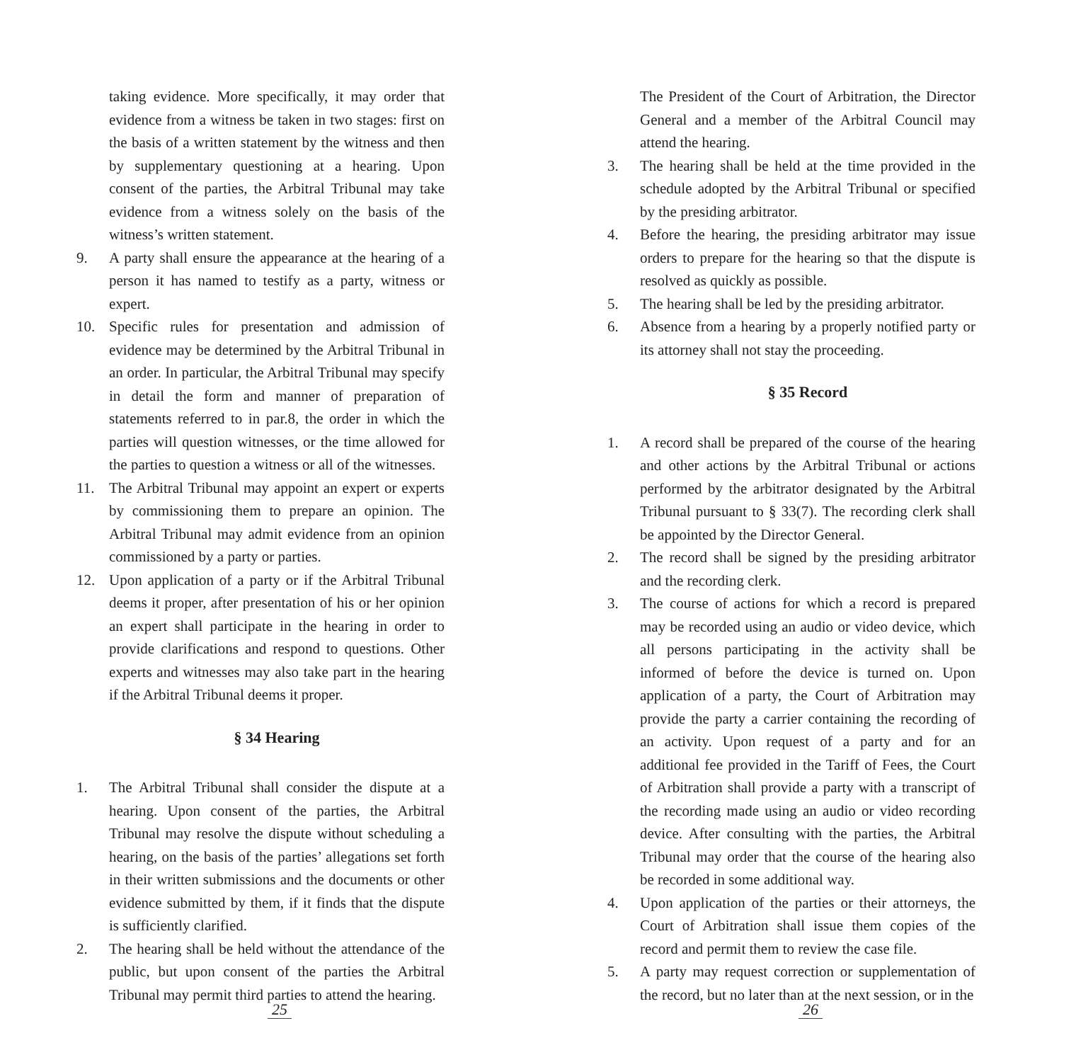taking evidence. More specifically, it may order that evidence from a witness be taken in two stages: first on the basis of a written statement by the witness and then by supplementary questioning at a hearing. Upon consent of the parties, the Arbitral Tribunal may take evidence from a witness solely on the basis of the witness’s written statement.
9. A party shall ensure the appearance at the hearing of a person it has named to testify as a party, witness or expert.
10. Specific rules for presentation and admission of evidence may be determined by the Arbitral Tribunal in an order. In particular, the Arbitral Tribunal may specify in detail the form and manner of preparation of statements referred to in par.8, the order in which the parties will question witnesses, or the time allowed for the parties to question a witness or all of the witnesses.
11. The Arbitral Tribunal may appoint an expert or experts by commissioning them to prepare an opinion. The Arbitral Tribunal may admit evidence from an opinion commissioned by a party or parties.
12. Upon application of a party or if the Arbitral Tribunal deems it proper, after presentation of his or her opinion an expert shall participate in the hearing in order to provide clarifications and respond to questions. Other experts and witnesses may also take part in the hearing if the Arbitral Tribunal deems it proper.
§ 34 Hearing
1. The Arbitral Tribunal shall consider the dispute at a hearing. Upon consent of the parties, the Arbitral Tribunal may resolve the dispute without scheduling a hearing, on the basis of the parties’ allegations set forth in their written submissions and the documents or other evidence submitted by them, if it finds that the dispute is sufficiently clarified.
2. The hearing shall be held without the attendance of the public, but upon consent of the parties the Arbitral Tribunal may permit third parties to attend the hearing.
25
The President of the Court of Arbitration, the Director General and a member of the Arbitral Council may attend the hearing.
3. The hearing shall be held at the time provided in the schedule adopted by the Arbitral Tribunal or specified by the presiding arbitrator.
4. Before the hearing, the presiding arbitrator may issue orders to prepare for the hearing so that the dispute is resolved as quickly as possible.
5. The hearing shall be led by the presiding arbitrator.
6. Absence from a hearing by a properly notified party or its attorney shall not stay the proceeding.
§ 35 Record
1. A record shall be prepared of the course of the hearing and other actions by the Arbitral Tribunal or actions performed by the arbitrator designated by the Arbitral Tribunal pursuant to § 33(7). The recording clerk shall be appointed by the Director General.
2. The record shall be signed by the presiding arbitrator and the recording clerk.
3. The course of actions for which a record is prepared may be recorded using an audio or video device, which all persons participating in the activity shall be informed of before the device is turned on. Upon application of a party, the Court of Arbitration may provide the party a carrier containing the recording of an activity. Upon request of a party and for an additional fee provided in the Tariff of Fees, the Court of Arbitration shall provide a party with a transcript of the recording made using an audio or video recording device. After consulting with the parties, the Arbitral Tribunal may order that the course of the hearing also be recorded in some additional way.
4. Upon application of the parties or their attorneys, the Court of Arbitration shall issue them copies of the record and permit them to review the case file.
5. A party may request correction or supplementation of the record, but no later than at the next session, or in the
26